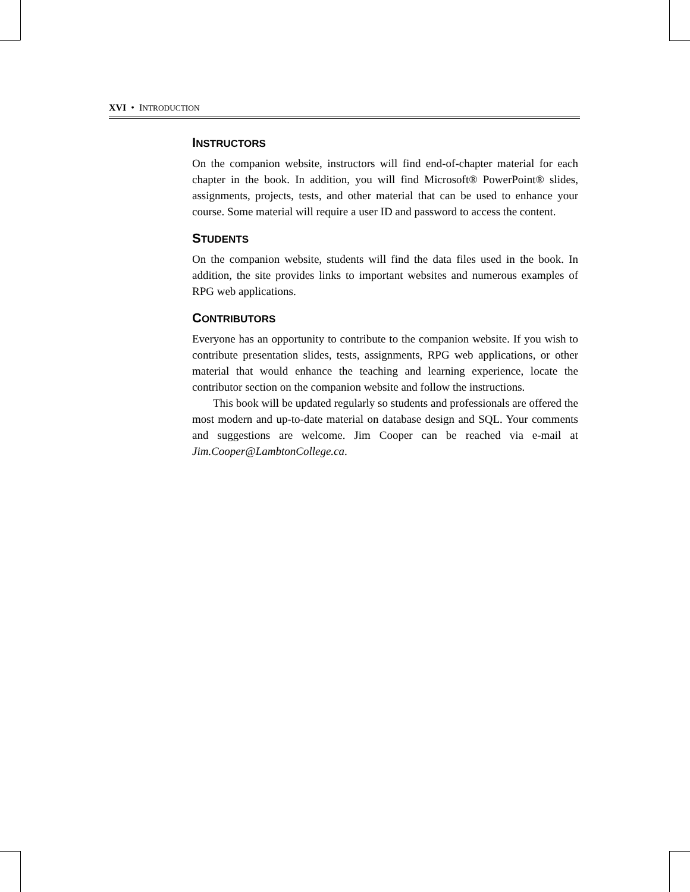XVI • INTRODUCTION
INSTRUCTORS
On the companion website, instructors will find end-of-chapter material for each chapter in the book. In addition, you will find Microsoft® PowerPoint® slides, assignments, projects, tests, and other material that can be used to enhance your course. Some material will require a user ID and password to access the content.
STUDENTS
On the companion website, students will find the data files used in the book. In addition, the site provides links to important websites and numerous examples of RPG web applications.
CONTRIBUTORS
Everyone has an opportunity to contribute to the companion website. If you wish to contribute presentation slides, tests, assignments, RPG web applications, or other material that would enhance the teaching and learning experience, locate the contributor section on the companion website and follow the instructions.
This book will be updated regularly so students and professionals are offered the most modern and up-to-date material on database design and SQL. Your comments and suggestions are welcome. Jim Cooper can be reached via e-mail at Jim.Cooper@LambtonCollege.ca.